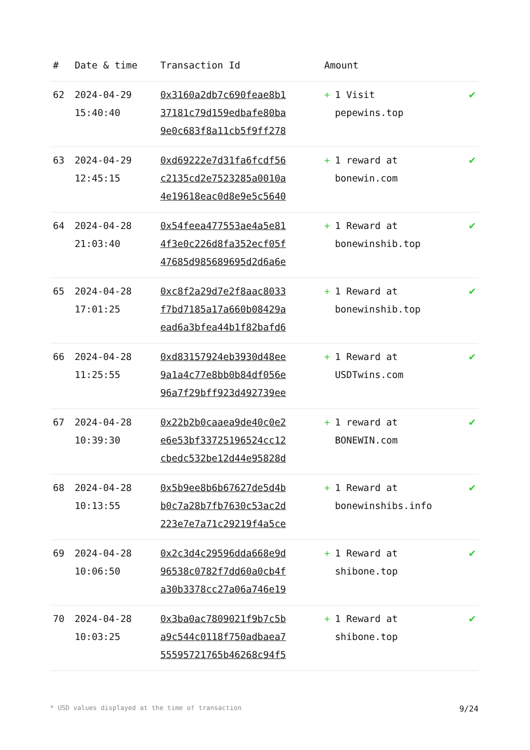| # | Date & time | Transaction Id | Amount | |
| --- | --- | --- | --- | --- |
| 62 | 2024-04-29 15:40:40 | 0x3160a2db7c690feae8b1 37181c79d159edbafe80ba 9e0c683f8a11cb5f9ff278 | + 1 Visit pepewins.top | ✔ |
| 63 | 2024-04-29 12:45:15 | 0xd69222e7d31fa6fcdf56 c2135cd2e7523285a0010a 4e19618eac0d8e9e5c5640 | + 1 reward at bonewin.com | ✔ |
| 64 | 2024-04-28 21:03:40 | 0x54feea477553ae4a5e81 4f3e0c226d8fa352ecf05f 47685d985689695d2d6a6e | + 1 Reward at bonewinshib.top | ✔ |
| 65 | 2024-04-28 17:01:25 | 0xc8f2a29d7e2f8aac8033 f7bd7185a17a660b08429a ead6a3bfea44b1f82bafd6 | + 1 Reward at bonewinshib.top | ✔ |
| 66 | 2024-04-28 11:25:55 | 0xd83157924eb3930d48ee 9a1a4c77e8bb0b84df056e 96a7f29bff923d492739ee | + 1 Reward at USDTwins.com | ✔ |
| 67 | 2024-04-28 10:39:30 | 0x22b2b0caaea9de40c0e2 e6e53bf33725196524cc12 cbedc532be12d44e95828d | + 1 reward at BONEWIN.com | ✔ |
| 68 | 2024-04-28 10:13:55 | 0x5b9ee8b6b67627de5d4b b0c7a28b7fb7630c53ac2d 223e7e7a71c29219f4a5ce | + 1 Reward at bonewinshibs.info | ✔ |
| 69 | 2024-04-28 10:06:50 | 0x2c3d4c29596dda668e9d 96538c0782f7dd60a0cb4f a30b3378cc27a06a746e19 | + 1 Reward at shibone.top | ✔ |
| 70 | 2024-04-28 10:03:25 | 0x3ba0ac7809021f9b7c5b a9c544c0118f750adbaea7 55595721765b46268c94f5 | + 1 Reward at shibone.top | ✔ |
* USD values displayed at the time of transaction 9/24